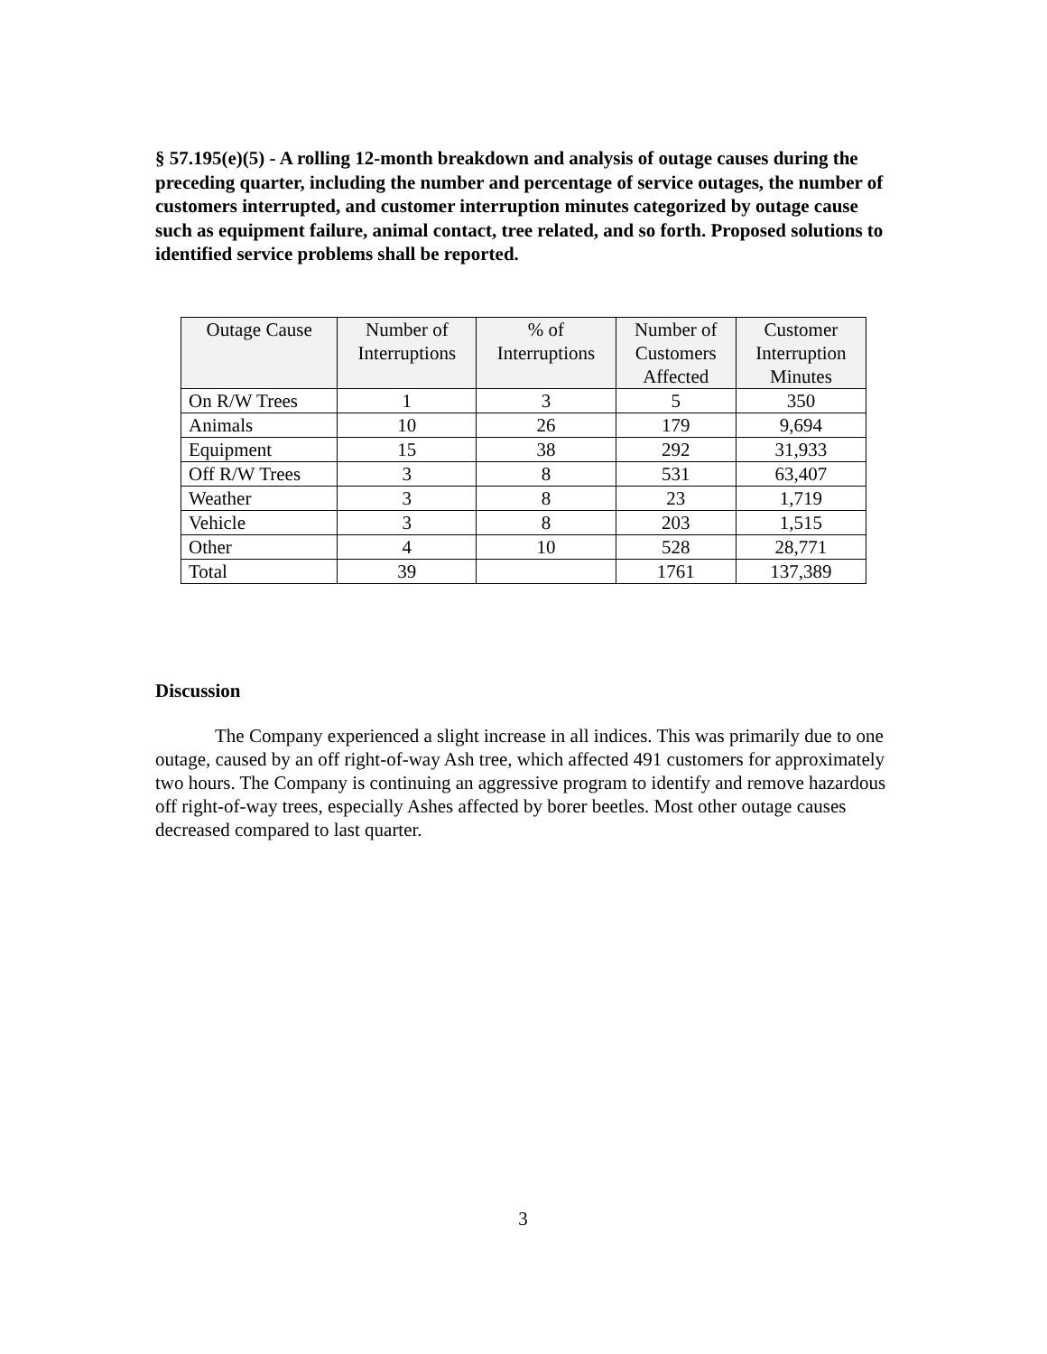§ 57.195(e)(5) - A rolling 12-month breakdown and analysis of outage causes during the preceding quarter, including the number and percentage of service outages, the number of customers interrupted, and customer interruption minutes categorized by outage cause such as equipment failure, animal contact, tree related, and so forth. Proposed solutions to identified service problems shall be reported.
| Outage Cause | Number of Interruptions | % of Interruptions | Number of Customers Affected | Customer Interruption Minutes |
| --- | --- | --- | --- | --- |
| On R/W Trees | 1 | 3 | 5 | 350 |
| Animals | 10 | 26 | 179 | 9,694 |
| Equipment | 15 | 38 | 292 | 31,933 |
| Off R/W Trees | 3 | 8 | 531 | 63,407 |
| Weather | 3 | 8 | 23 | 1,719 |
| Vehicle | 3 | 8 | 203 | 1,515 |
| Other | 4 | 10 | 528 | 28,771 |
| Total | 39 | | 1761 | 137,389 |
Discussion
The Company experienced a slight increase in all indices. This was primarily due to one outage, caused by an off right-of-way Ash tree, which affected 491 customers for approximately two hours. The Company is continuing an aggressive program to identify and remove hazardous off right-of-way trees, especially Ashes affected by borer beetles. Most other outage causes decreased compared to last quarter.
3